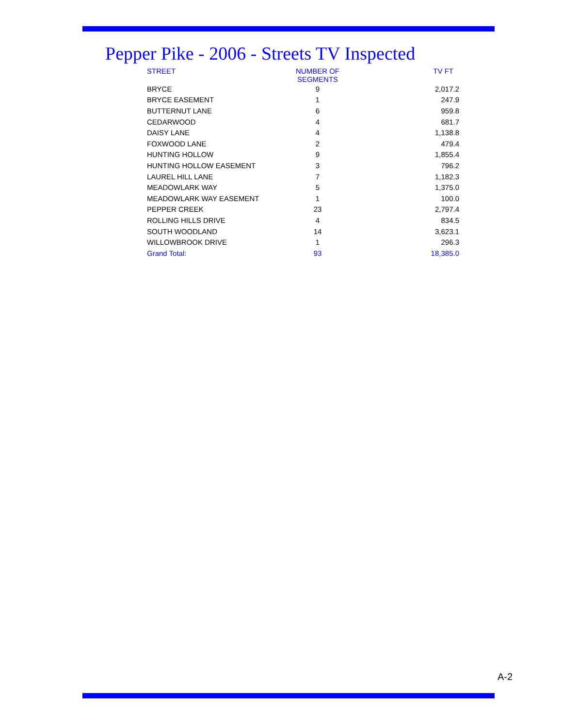Pepper Pike - 2006 - Streets TV Inspected
| STREET | NUMBER OF SEGMENTS | TV FT |
| --- | --- | --- |
| BRYCE | 9 | 2,017.2 |
| BRYCE EASEMENT | 1 | 247.9 |
| BUTTERNUT LANE | 6 | 959.8 |
| CEDARWOOD | 4 | 681.7 |
| DAISY LANE | 4 | 1,138.8 |
| FOXWOOD LANE | 2 | 479.4 |
| HUNTING HOLLOW | 9 | 1,855.4 |
| HUNTING HOLLOW EASEMENT | 3 | 796.2 |
| LAUREL HILL LANE | 7 | 1,182.3 |
| MEADOWLARK WAY | 5 | 1,375.0 |
| MEADOWLARK WAY EASEMENT | 1 | 100.0 |
| PEPPER CREEK | 23 | 2,797.4 |
| ROLLING HILLS DRIVE | 4 | 834.5 |
| SOUTH WOODLAND | 14 | 3,623.1 |
| WILLOWBROOK DRIVE | 1 | 296.3 |
| Grand Total: | 93 | 18,385.0 |
A-2